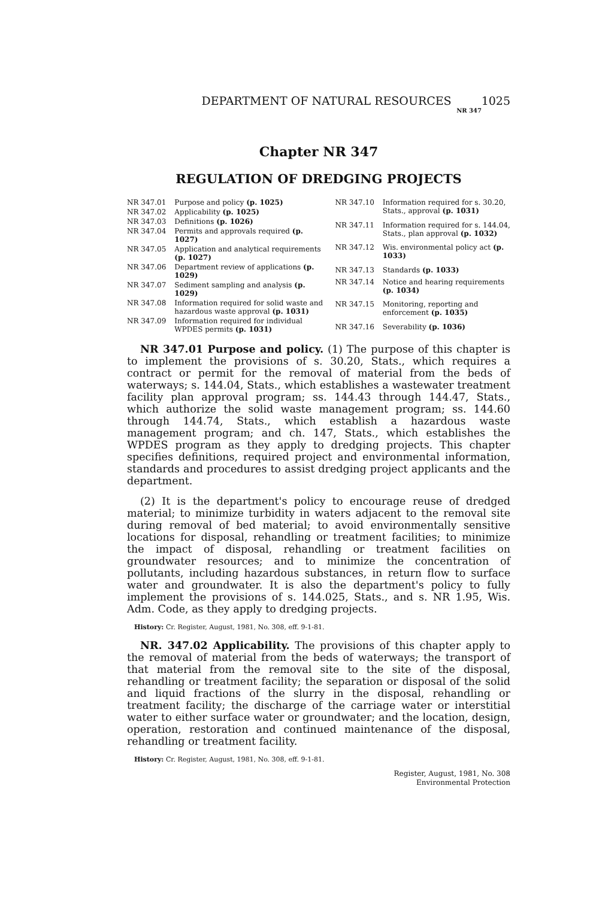DEPARTMENT OF NATURAL RESOURCES 1025
NR 347
Chapter NR 347
REGULATION OF DREDGING PROJECTS
| NR 347.01 | Purpose and policy (p. 1025) |
| NR 347.02 | Applicability (p. 1025) |
| NR 347.03 | Definitions (p. 1026) |
| NR 347.04 | Permits and approvals required (p. 1027) |
| NR 347.05 | Application and analytical requirements (p. 1027) |
| NR 347.06 | Department review of applications (p. 1029) |
| NR 347.07 | Sediment sampling and analysis (p. 1029) |
| NR 347.08 | Information required for solid waste and hazardous waste approval (p. 1031) |
| NR 347.09 | Information required for individual WPDES permits (p. 1031) |
| NR 347.10 | Information required for s. 30.20, Stats., approval (p. 1031) |
| NR 347.11 | Information required for s. 144.04, Stats., plan approval (p. 1032) |
| NR 347.12 | Wis. environmental policy act (p. 1033) |
| NR 347.13 | Standards (p. 1033) |
| NR 347.14 | Notice and hearing requirements (p. 1034) |
| NR 347.15 | Monitoring, reporting and enforcement (p. 1035) |
| NR 347.16 | Severability (p. 1036) |
NR 347.01 Purpose and policy. (1) The purpose of this chapter is to implement the provisions of s. 30.20, Stats., which requires a contract or permit for the removal of material from the beds of waterways; s. 144.04, Stats., which establishes a wastewater treatment facility plan approval program; ss. 144.43 through 144.47, Stats., which authorize the solid waste management program; ss. 144.60 through 144.74, Stats., which establish a hazardous waste management program; and ch. 147, Stats., which establishes the WPDES program as they apply to dredging projects. This chapter specifies definitions, required project and environmental information, standards and procedures to assist dredging project applicants and the department.
(2) It is the department's policy to encourage reuse of dredged material; to minimize turbidity in waters adjacent to the removal site during removal of bed material; to avoid environmentally sensitive locations for disposal, rehandling or treatment facilities; to minimize the impact of disposal, rehandling or treatment facilities on groundwater resources; and to minimize the concentration of pollutants, including hazardous substances, in return flow to surface water and groundwater. It is also the department's policy to fully implement the provisions of s. 144.025, Stats., and s. NR 1.95, Wis. Adm. Code, as they apply to dredging projects.
History: Cr. Register, August, 1981, No. 308, eff. 9-1-81.
NR. 347.02 Applicability. The provisions of this chapter apply to the removal of material from the beds of waterways; the transport of that material from the removal site to the site of the disposal, rehandling or treatment facility; the separation or disposal of the solid and liquid fractions of the slurry in the disposal, rehandling or treatment facility; the discharge of the carriage water or interstitial water to either surface water or groundwater; and the location, design, operation, restoration and continued maintenance of the disposal, rehandling or treatment facility.
History: Cr. Register, August, 1981, No. 308, eff. 9-1-81.
Register, August, 1981, No. 308
Environmental Protection